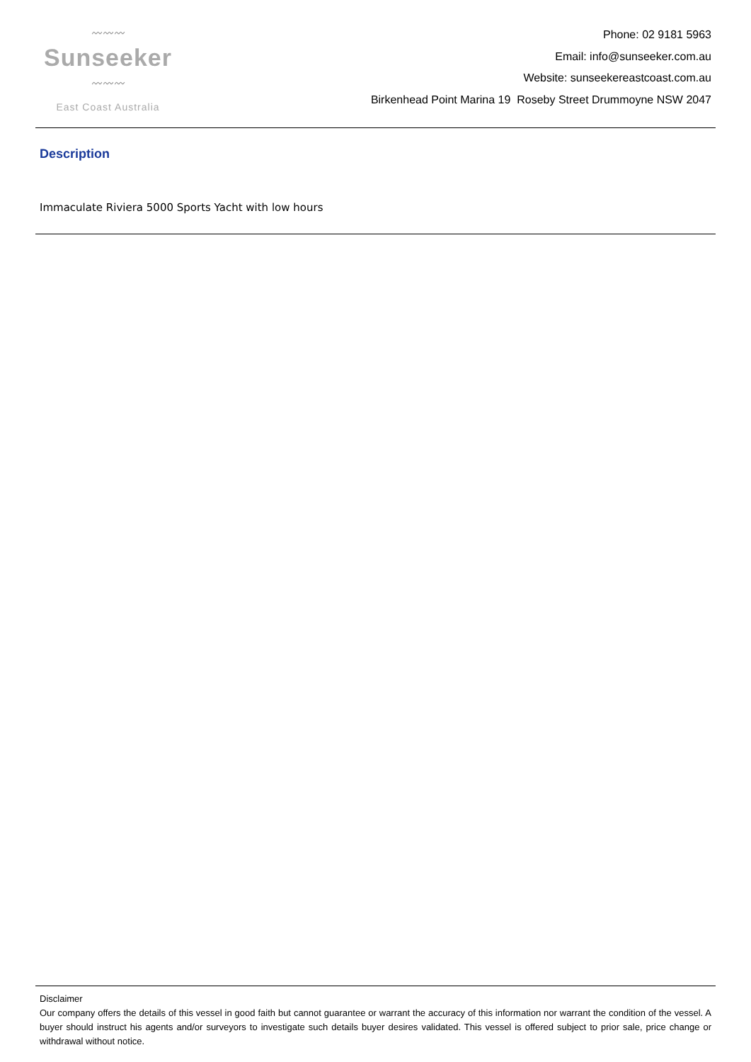〰〰〰
Sunseeker
〰〰〰
East Coast Australia
Phone: 02 9181 5963
Email: info@sunseeker.com.au
Website: sunseekereastcoast.com.au
Birkenhead Point Marina 19 Roseby Street Drummoyne NSW 2047
Description
Immaculate Riviera 5000 Sports Yacht with low hours
Disclaimer
Our company offers the details of this vessel in good faith but cannot guarantee or warrant the accuracy of this information nor warrant the condition of the vessel. A buyer should instruct his agents and/or surveyors to investigate such details buyer desires validated. This vessel is offered subject to prior sale, price change or withdrawal without notice.